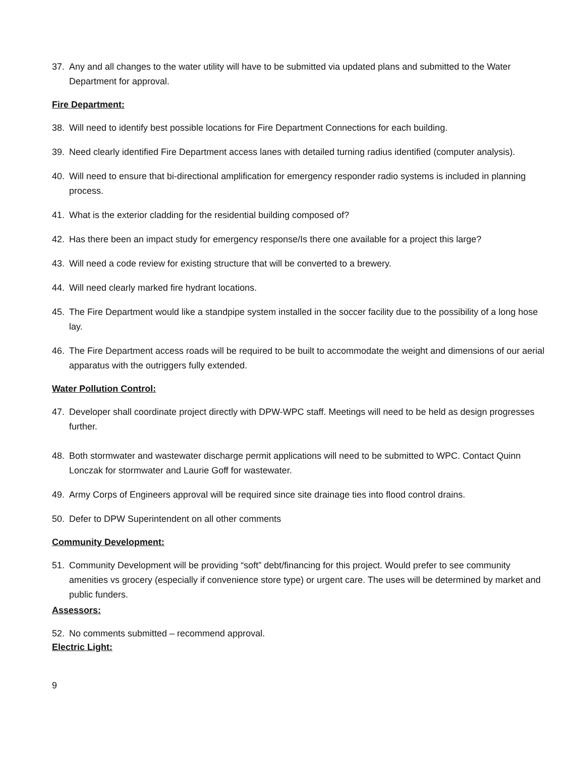37. Any and all changes to the water utility will have to be submitted via updated plans and submitted to the Water Department for approval.
Fire Department:
38. Will need to identify best possible locations for Fire Department Connections for each building.
39. Need clearly identified Fire Department access lanes with detailed turning radius identified (computer analysis).
40. Will need to ensure that bi-directional amplification for emergency responder radio systems is included in planning process.
41. What is the exterior cladding for the residential building composed of?
42. Has there been an impact study for emergency response/Is there one available for a project this large?
43. Will need a code review for existing structure that will be converted to a brewery.
44. Will need clearly marked fire hydrant locations.
45. The Fire Department would like a standpipe system installed in the soccer facility due to the possibility of a long hose lay.
46. The Fire Department access roads will be required to be built to accommodate the weight and dimensions of our aerial apparatus with the outriggers fully extended.
Water Pollution Control:
47. Developer shall coordinate project directly with DPW-WPC staff. Meetings will need to be held as design progresses further.
48. Both stormwater and wastewater discharge permit applications will need to be submitted to WPC. Contact Quinn Lonczak for stormwater and Laurie Goff for wastewater.
49. Army Corps of Engineers approval will be required since site drainage ties into flood control drains.
50. Defer to DPW Superintendent on all other comments
Community Development:
51. Community Development will be providing “soft” debt/financing for this project. Would prefer to see community amenities vs grocery (especially if convenience store type) or urgent care. The uses will be determined by market and public funders.
Assessors:
52. No comments submitted – recommend approval.
Electric Light:
9